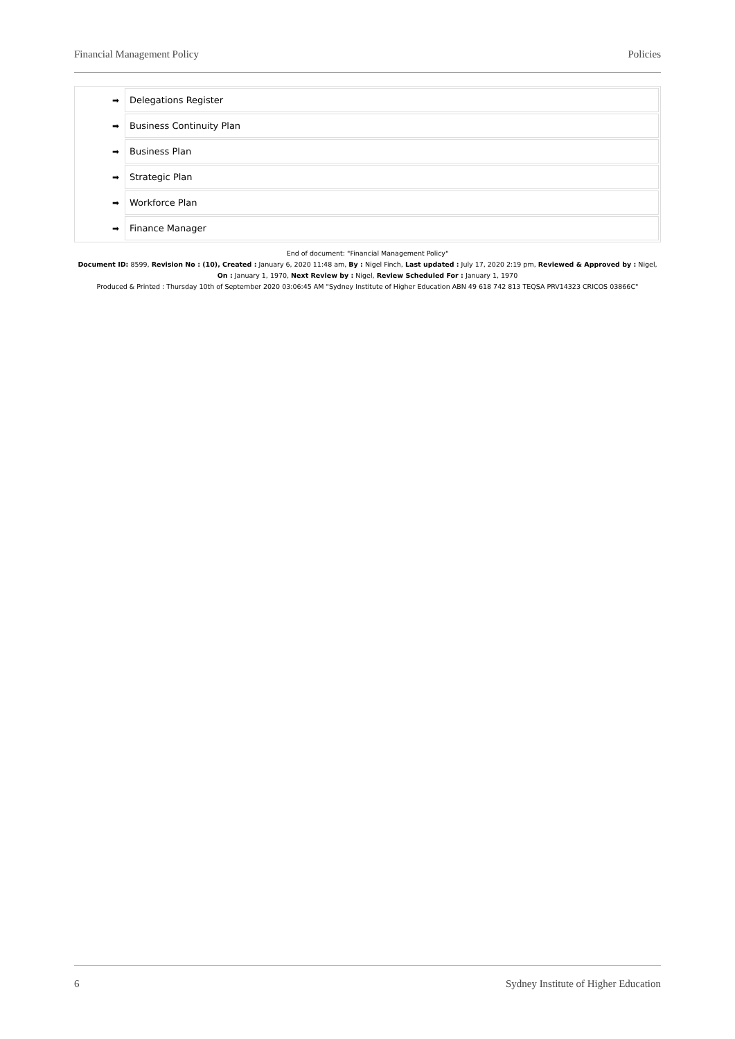Financial Management Policy Policies
| ➡ | Delegations Register |
| ➡ | Business Continuity Plan |
| ➡ | Business Plan |
| ➡ | Strategic Plan |
| ➡ | Workforce Plan |
| ➡ | Finance Manager |
End of document: "Financial Management Policy"
Document ID: 8599, Revision No : (10), Created : January 6, 2020 11:48 am, By : Nigel Finch, Last updated : July 17, 2020 2:19 pm, Reviewed & Approved by : Nigel, On : January 1, 1970, Next Review by : Nigel, Review Scheduled For : January 1, 1970
Produced & Printed : Thursday 10th of September 2020 03:06:45 AM "Sydney Institute of Higher Education ABN 49 618 742 813 TEQSA PRV14323 CRICOS 03866C"
6 Sydney Institute of Higher Education